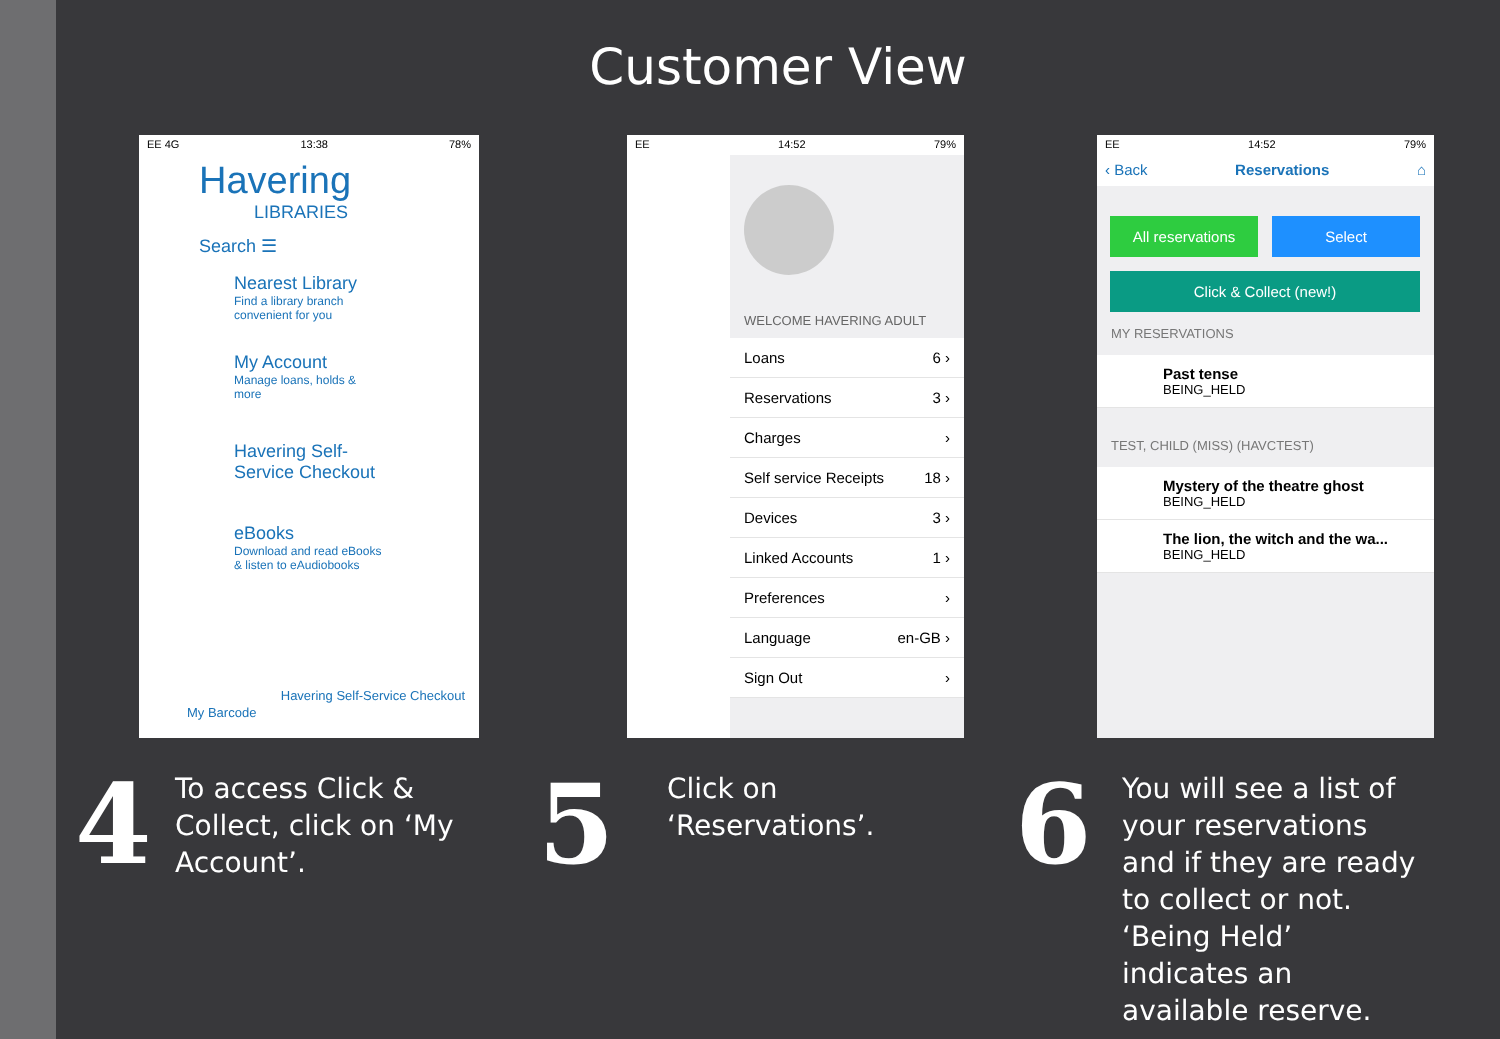Customer View
EE 4G 13:38 78%
Havering
LIBRARIES
Search ☰
Nearest Library
Find a library branch convenient for you
My Account
Manage loans, holds & more
Havering Self-Service Checkout
eBooks
Download and read eBooks & listen to eAudiobooks
Havering Self-Service Checkout
My Barcode
EE 14:52 79%
WELCOME HAVERING ADULT
Loans 6 ›
Reservations 3 ›
Charges ›
Self service Receipts 18 ›
Devices 3 ›
Linked Accounts 1 ›
Preferences ›
Language en-GB ›
Sign Out ›
EE 14:52 79%
‹ Back Reservations ⌂
All reservations Select
Click & Collect (new!)
MY RESERVATIONS
Past tense
BEING_HELD
TEST, CHILD (MISS) (HAVCTEST)
Mystery of the theatre ghost
BEING_HELD
The lion, the witch and the wa...
BEING_HELD
4
To access Click & Collect, click on ‘My Account’.
5
Click on
‘Reservations’.
6
You will see a list of your reservations and if they are ready to collect or not. ‘Being Held’ indicates an available reserve.